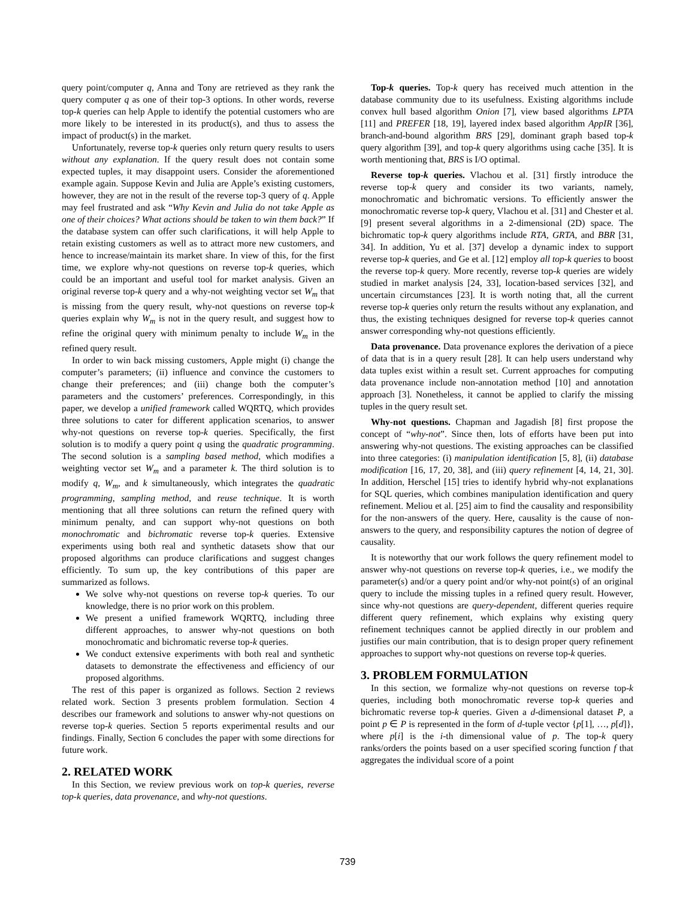query point/computer q, Anna and Tony are retrieved as they rank the query computer q as one of their top-3 options. In other words, reverse top-k queries can help Apple to identify the potential customers who are more likely to be interested in its product(s), and thus to assess the impact of product(s) in the market.
Unfortunately, reverse top-k queries only return query results to users without any explanation. If the query result does not contain some expected tuples, it may disappoint users. Consider the aforementioned example again. Suppose Kevin and Julia are Apple’s existing customers, however, they are not in the result of the reverse top-3 query of q. Apple may feel frustrated and ask “Why Kevin and Julia do not take Apple as one of their choices? What actions should be taken to win them back?” If the database system can offer such clarifications, it will help Apple to retain existing customers as well as to attract more new customers, and hence to increase/maintain its market share. In view of this, for the first time, we explore why-not questions on reverse top-k queries, which could be an important and useful tool for market analysis. Given an original reverse top-k query and a why-not weighting vector set W<sub>m</sub> that is missing from the query result, why-not questions on reverse top-k queries explain why W<sub>m</sub> is not in the query result, and suggest how to refine the original query with minimum penalty to include W<sub>m</sub> in the refined query result.
In order to win back missing customers, Apple might (i) change the computer’s parameters; (ii) influence and convince the customers to change their preferences; and (iii) change both the computer’s parameters and the customers’ preferences. Correspondingly, in this paper, we develop a unified framework called WQRTQ, which provides three solutions to cater for different application scenarios, to answer why-not questions on reverse top-k queries. Specifically, the first solution is to modify a query point q using the quadratic programming. The second solution is a sampling based method, which modifies a weighting vector set W<sub>m</sub> and a parameter k. The third solution is to modify q, W<sub>m</sub>, and k simultaneously, which integrates the quadratic programming, sampling method, and reuse technique. It is worth mentioning that all three solutions can return the refined query with minimum penalty, and can support why-not questions on both monochromatic and bichromatic reverse top-k queries. Extensive experiments using both real and synthetic datasets show that our proposed algorithms can produce clarifications and suggest changes efficiently. To sum up, the key contributions of this paper are summarized as follows.
We solve why-not questions on reverse top-k queries. To our knowledge, there is no prior work on this problem.
We present a unified framework WQRTQ, including three different approaches, to answer why-not questions on both monochromatic and bichromatic reverse top-k queries.
We conduct extensive experiments with both real and synthetic datasets to demonstrate the effectiveness and efficiency of our proposed algorithms.
The rest of this paper is organized as follows. Section 2 reviews related work. Section 3 presents problem formulation. Section 4 describes our framework and solutions to answer why-not questions on reverse top-k queries. Section 5 reports experimental results and our findings. Finally, Section 6 concludes the paper with some directions for future work.
2. RELATED WORK
In this Section, we review previous work on top-k queries, reverse top-k queries, data provenance, and why-not questions.
Top-k queries. Top-k query has received much attention in the database community due to its usefulness. Existing algorithms include convex hull based algorithm Onion [7], view based algorithms LPTA [11] and PREFER [18, 19], layered index based algorithm AppIR [36], branch-and-bound algorithm BRS [29], dominant graph based top-k query algorithm [39], and top-k query algorithms using cache [35]. It is worth mentioning that, BRS is I/O optimal.
Reverse top-k queries. Vlachou et al. [31] firstly introduce the reverse top-k query and consider its two variants, namely, monochromatic and bichromatic versions. To efficiently answer the monochromatic reverse top-k query, Vlachou et al. [31] and Chester et al. [9] present several algorithms in a 2-dimensional (2D) space. The bichromatic top-k query algorithms include RTA, GRTA, and BBR [31, 34]. In addition, Yu et al. [37] develop a dynamic index to support reverse top-k queries, and Ge et al. [12] employ all top-k queries to boost the reverse top-k query. More recently, reverse top-k queries are widely studied in market analysis [24, 33], location-based services [32], and uncertain circumstances [23]. It is worth noting that, all the current reverse top-k queries only return the results without any explanation, and thus, the existing techniques designed for reverse top-k queries cannot answer corresponding why-not questions efficiently.
Data provenance. Data provenance explores the derivation of a piece of data that is in a query result [28]. It can help users understand why data tuples exist within a result set. Current approaches for computing data provenance include non-annotation method [10] and annotation approach [3]. Nonetheless, it cannot be applied to clarify the missing tuples in the query result set.
Why-not questions. Chapman and Jagadish [8] first propose the concept of “why-not”. Since then, lots of efforts have been put into answering why-not questions. The existing approaches can be classified into three categories: (i) manipulation identification [5, 8], (ii) database modification [16, 17, 20, 38], and (iii) query refinement [4, 14, 21, 30]. In addition, Herschel [15] tries to identify hybrid why-not explanations for SQL queries, which combines manipulation identification and query refinement. Meliou et al. [25] aim to find the causality and responsibility for the non-answers of the query. Here, causality is the cause of non-answers to the query, and responsibility captures the notion of degree of causality.
It is noteworthy that our work follows the query refinement model to answer why-not questions on reverse top-k queries, i.e., we modify the parameter(s) and/or a query point and/or why-not point(s) of an original query to include the missing tuples in a refined query result. However, since why-not questions are query-dependent, different queries require different query refinement, which explains why existing query refinement techniques cannot be applied directly in our problem and justifies our main contribution, that is to design proper query refinement approaches to support why-not questions on reverse top-k queries.
3. PROBLEM FORMULATION
In this section, we formalize why-not questions on reverse top-k queries, including both monochromatic reverse top-k queries and bichromatic reverse top-k queries. Given a d-dimensional dataset P, a point p ∈ P is represented in the form of d-tuple vector {p[1], …, p[d]}, where p[i] is the i-th dimensional value of p. The top-k query ranks/orders the points based on a user specified scoring function f that aggregates the individual score of a point
739